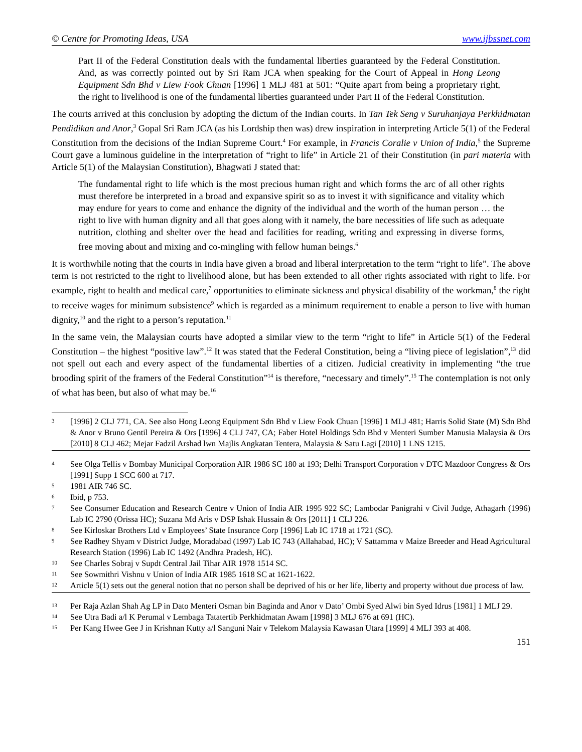© Centre for Promoting Ideas, USA www.ijbssnet.com
Part II of the Federal Constitution deals with the fundamental liberties guaranteed by the Federal Constitution. And, as was correctly pointed out by Sri Ram JCA when speaking for the Court of Appeal in Hong Leong Equipment Sdn Bhd v Liew Fook Chuan [1996] 1 MLJ 481 at 501: “Quite apart from being a proprietary right, the right to livelihood is one of the fundamental liberties guaranteed under Part II of the Federal Constitution.
The courts arrived at this conclusion by adopting the dictum of the Indian courts. In Tan Tek Seng v Suruhanjaya Perkhidmatan Pendidikan and Anor,<sup>3</sup> Gopal Sri Ram JCA (as his Lordship then was) drew inspiration in interpreting Article 5(1) of the Federal Constitution from the decisions of the Indian Supreme Court.<sup>4</sup> For example, in Francis Coralie v Union of India,<sup>5</sup> the Supreme Court gave a luminous guideline in the interpretation of “right to life” in Article 21 of their Constitution (in pari materia with Article 5(1) of the Malaysian Constitution), Bhagwati J stated that:
The fundamental right to life which is the most precious human right and which forms the arc of all other rights must therefore be interpreted in a broad and expansive spirit so as to invest it with significance and vitality which may endure for years to come and enhance the dignity of the individual and the worth of the human person … the right to live with human dignity and all that goes along with it namely, the bare necessities of life such as adequate nutrition, clothing and shelter over the head and facilities for reading, writing and expressing in diverse forms, free moving about and mixing and co-mingling with fellow human beings.<sup>6</sup>
It is worthwhile noting that the courts in India have given a broad and liberal interpretation to the term “right to life”. The above term is not restricted to the right to livelihood alone, but has been extended to all other rights associated with right to life. For example, right to health and medical care,<sup>7</sup> opportunities to eliminate sickness and physical disability of the workman,<sup>8</sup> the right to receive wages for minimum subsistence<sup>9</sup> which is regarded as a minimum requirement to enable a person to live with human dignity,<sup>10</sup> and the right to a person’s reputation.<sup>11</sup>
In the same vein, the Malaysian courts have adopted a similar view to the term “right to life” in Article 5(1) of the Federal Constitution – the highest “positive law”.<sup>12</sup> It was stated that the Federal Constitution, being a “living piece of legislation”,<sup>13</sup> did not spell out each and every aspect of the fundamental liberties of a citizen. Judicial creativity in implementing “the true brooding spirit of the framers of the Federal Constitution”<sup>14</sup> is therefore, “necessary and timely”.<sup>15</sup> The contemplation is not only of what has been, but also of what may be.<sup>16</sup>
3 [1996] 2 CLJ 771, CA. See also Hong Leong Equipment Sdn Bhd v Liew Fook Chuan [1996] 1 MLJ 481; Harris Solid State (M) Sdn Bhd & Anor v Bruno Gentil Pereira & Ors [1996] 4 CLJ 747, CA; Faber Hotel Holdings Sdn Bhd v Menteri Sumber Manusia Malaysia & Ors [2010] 8 CLJ 462; Mejar Fadzil Arshad lwn Majlis Angkatan Tentera, Malaysia & Satu Lagi [2010] 1 LNS 1215.
4 See Olga Tellis v Bombay Municipal Corporation AIR 1986 SC 180 at 193; Delhi Transport Corporation v DTC Mazdoor Congress & Ors [1991] Supp 1 SCC 600 at 717.
5 1981 AIR 746 SC.
6 Ibid, p 753.
7 See Consumer Education and Research Centre v Union of India AIR 1995 922 SC; Lambodar Panigrahi v Civil Judge, Athagarh (1996) Lab IC 2790 (Orissa HC); Suzana Md Aris v DSP Ishak Hussain & Ors [2011] 1 CLJ 226.
8 See Kirloskar Brothers Ltd v Employees’ State Insurance Corp [1996] Lab IC 1718 at 1721 (SC).
9 See Radhey Shyam v District Judge, Moradabad (1997) Lab IC 743 (Allahabad, HC); V Sattamma v Maize Breeder and Head Agricultural Research Station (1996) Lab IC 1492 (Andhra Pradesh, HC).
10 See Charles Sobraj v Supdt Central Jail Tihar AIR 1978 1514 SC.
11 See Sowmithri Vishnu v Union of India AIR 1985 1618 SC at 1621-1622.
12 Article 5(1) sets out the general notion that no person shall be deprived of his or her life, liberty and property without due process of law.
13 Per Raja Azlan Shah Ag LP in Dato Menteri Osman bin Baginda and Anor v Dato’ Ombi Syed Alwi bin Syed Idrus [1981] 1 MLJ 29.
14 See Utra Badi a/l K Perumal v Lembaga Tatatertib Perkhidmatan Awam [1998] 3 MLJ 676 at 691 (HC).
15 Per Kang Hwee Gee J in Krishnan Kutty a/l Sanguni Nair v Telekom Malaysia Kawasan Utara [1999] 4 MLJ 393 at 408.
151